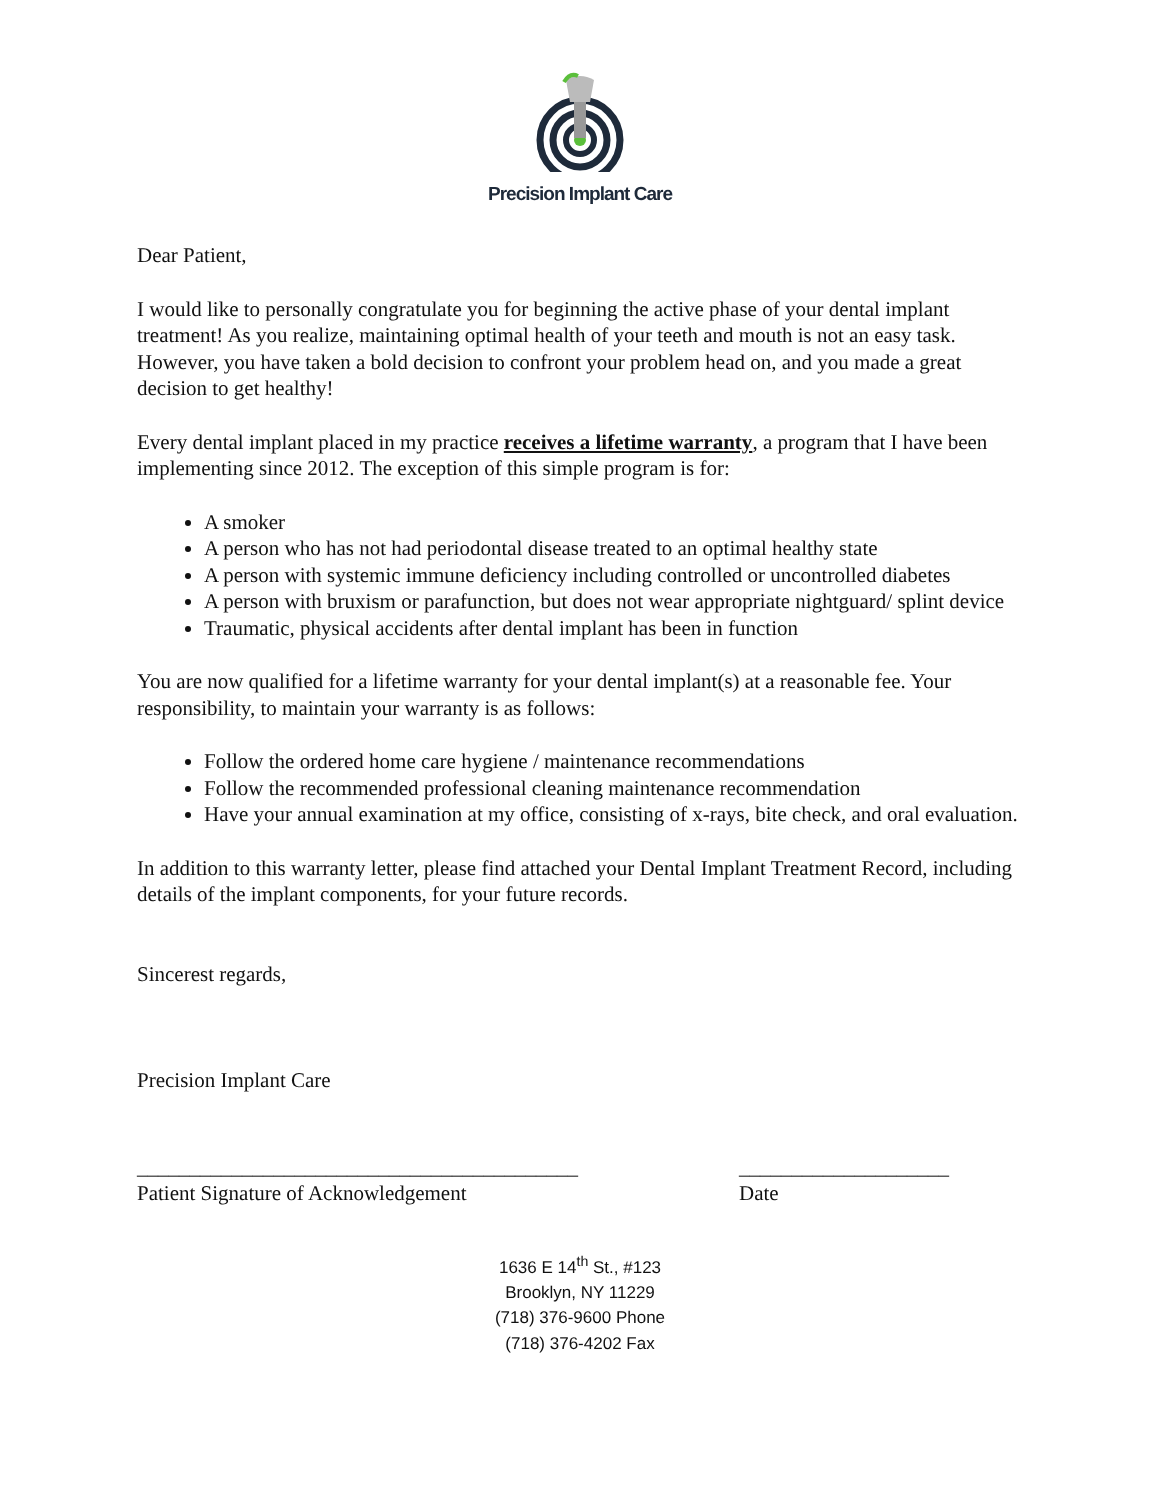Precision Implant Care
Dear Patient,
I would like to personally congratulate you for beginning the active phase of your dental implant treatment! As you realize, maintaining optimal health of your teeth and mouth is not an easy task. However, you have taken a bold decision to confront your problem head on, and you made a great decision to get healthy!
Every dental implant placed in my practice receives a lifetime warranty, a program that I have been implementing since 2012. The exception of this simple program is for:
A smoker
A person who has not had periodontal disease treated to an optimal healthy state
A person with systemic immune deficiency including controlled or uncontrolled diabetes
A person with bruxism or parafunction, but does not wear appropriate nightguard/ splint device
Traumatic, physical accidents after dental implant has been in function
You are now qualified for a lifetime warranty for your dental implant(s) at a reasonable fee. Your responsibility, to maintain your warranty is as follows:
Follow the ordered home care hygiene / maintenance recommendations
Follow the recommended professional cleaning maintenance recommendation
Have your annual examination at my office, consisting of x-rays, bite check, and oral evaluation.
In addition to this warranty letter, please find attached your Dental Implant Treatment Record, including details of the implant components, for your future records.
Sincerest regards,
Precision Implant Care
__________________________________________
Patient Signature of Acknowledgement
____________________
Date
1636 E 14<sup>th</sup> St., #123
Brooklyn, NY 11229
(718) 376-9600 Phone
(718) 376-4202 Fax